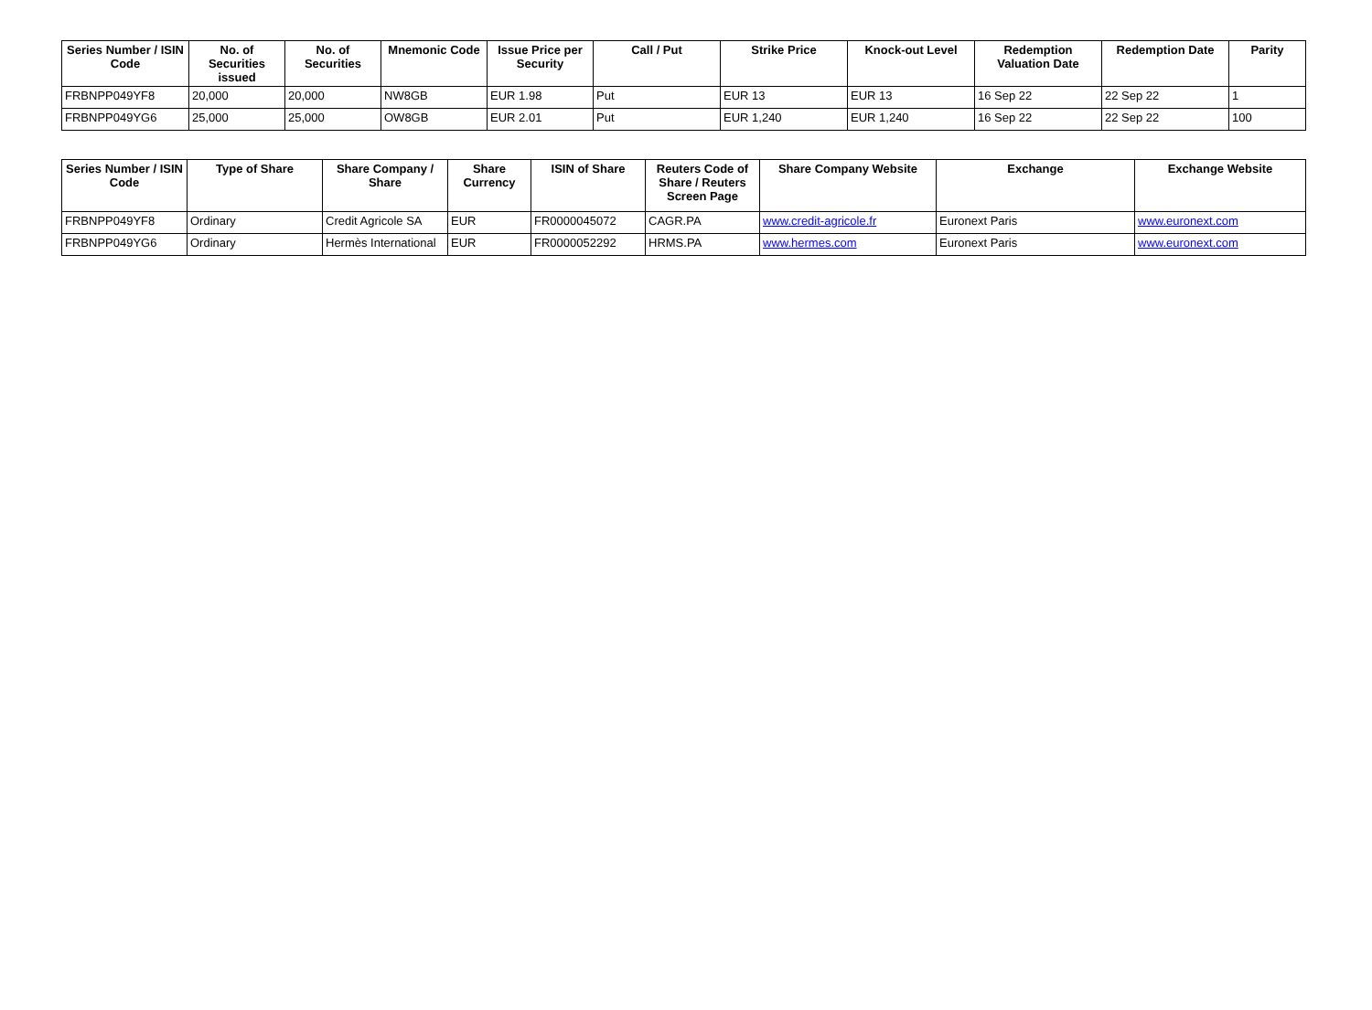| Series Number / ISIN Code | No. of Securities issued | No. of Securities | Mnemonic Code | Issue Price per Security | Call / Put | Strike Price | Knock-out Level | Redemption Valuation Date | Redemption Date | Parity |
| --- | --- | --- | --- | --- | --- | --- | --- | --- | --- | --- |
| FRBNPP049YF8 | 20,000 | 20,000 | NW8GB | EUR 1.98 | Put | EUR 13 | EUR 13 | 16 Sep 22 | 22 Sep 22 | 1 |
| FRBNPP049YG6 | 25,000 | 25,000 | OW8GB | EUR 2.01 | Put | EUR 1,240 | EUR 1,240 | 16 Sep 22 | 22 Sep 22 | 100 |
| Series Number / ISIN Code | Type of Share | Share Company / Share | Share Currency | ISIN of Share | Reuters Code of Share / Reuters Screen Page | Share Company Website | Exchange | Exchange Website |
| --- | --- | --- | --- | --- | --- | --- | --- | --- |
| FRBNPP049YF8 | Ordinary | Credit Agricole SA | EUR | FR0000045072 | CAGR.PA | www.credit-agricole.fr | Euronext Paris | www.euronext.com |
| FRBNPP049YG6 | Ordinary | Hermès International | EUR | FR0000052292 | HRMS.PA | www.hermes.com | Euronext Paris | www.euronext.com |